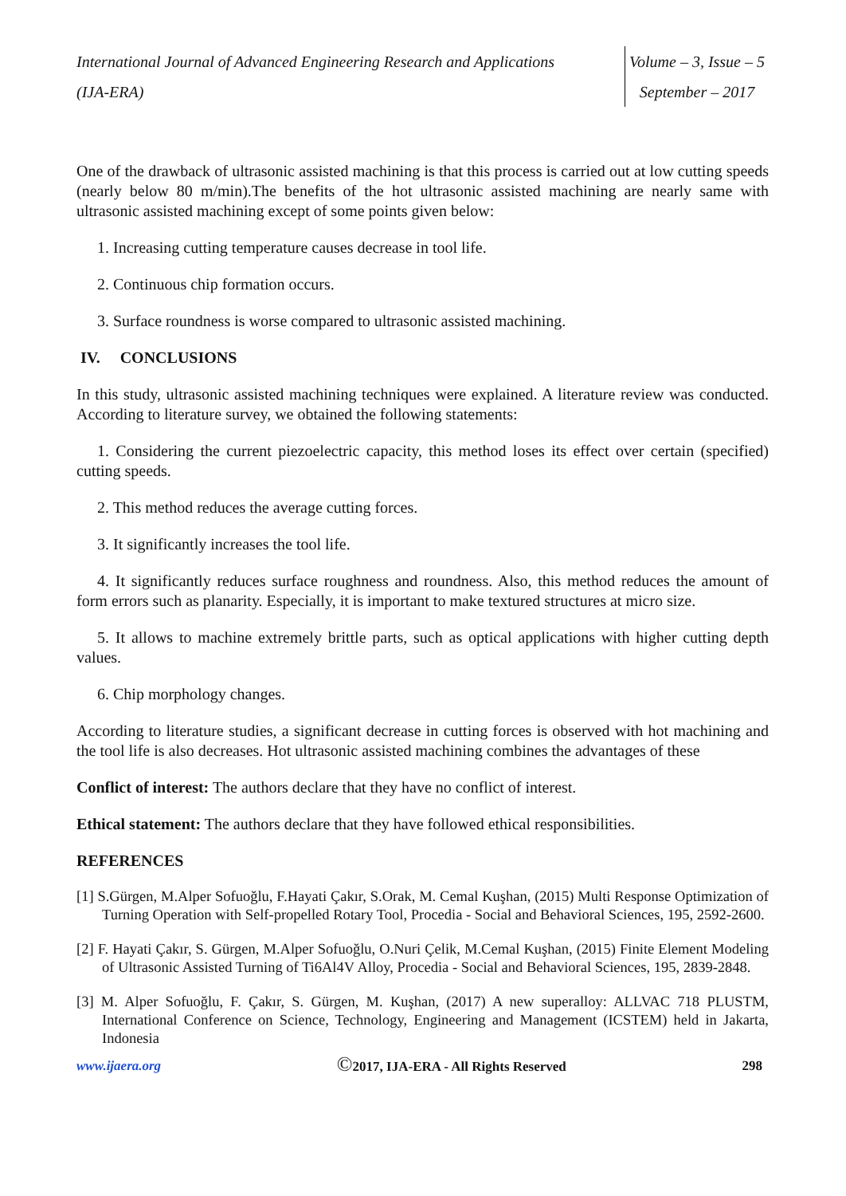International Journal of Advanced Engineering Research and Applications
(IJA-ERA)
Volume – 3, Issue – 5
September – 2017
One of the drawback of ultrasonic assisted machining is that this process is carried out at low cutting speeds (nearly below 80 m/min).The benefits of the hot ultrasonic assisted machining are nearly same with ultrasonic assisted machining except of some points given below:
1. Increasing cutting temperature causes decrease in tool life.
2. Continuous chip formation occurs.
3. Surface roundness is worse compared to ultrasonic assisted machining.
IV. CONCLUSIONS
In this study, ultrasonic assisted machining techniques were explained. A literature review was conducted. According to literature survey, we obtained the following statements:
1. Considering the current piezoelectric capacity, this method loses its effect over certain (specified) cutting speeds.
2. This method reduces the average cutting forces.
3. It significantly increases the tool life.
4. It significantly reduces surface roughness and roundness. Also, this method reduces the amount of form errors such as planarity. Especially, it is important to make textured structures at micro size.
5. It allows to machine extremely brittle parts, such as optical applications with higher cutting depth values.
6. Chip morphology changes.
According to literature studies, a significant decrease in cutting forces is observed with hot machining and the tool life is also decreases. Hot ultrasonic assisted machining combines the advantages of these
Conflict of interest: The authors declare that they have no conflict of interest.
Ethical statement: The authors declare that they have followed ethical responsibilities.
REFERENCES
[1] S.Gürgen, M.Alper Sofuoğlu, F.Hayati Çakır, S.Orak, M. Cemal Kuşhan, (2015) Multi Response Optimization of Turning Operation with Self-propelled Rotary Tool, Procedia - Social and Behavioral Sciences, 195, 2592-2600.
[2] F. Hayati Çakır, S. Gürgen, M.Alper Sofuoğlu, O.Nuri Çelik, M.Cemal Kuşhan, (2015) Finite Element Modeling of Ultrasonic Assisted Turning of Ti6Al4V Alloy, Procedia - Social and Behavioral Sciences, 195, 2839-2848.
[3] M. Alper Sofuoğlu, F. Çakır, S. Gürgen, M. Kuşhan, (2017) A new superalloy: ALLVAC 718 PLUSTM, International Conference on Science, Technology, Engineering and Management (ICSTEM) held in Jakarta, Indonesia
www.ijaera.org ©2017, IJA-ERA - All Rights Reserved 298